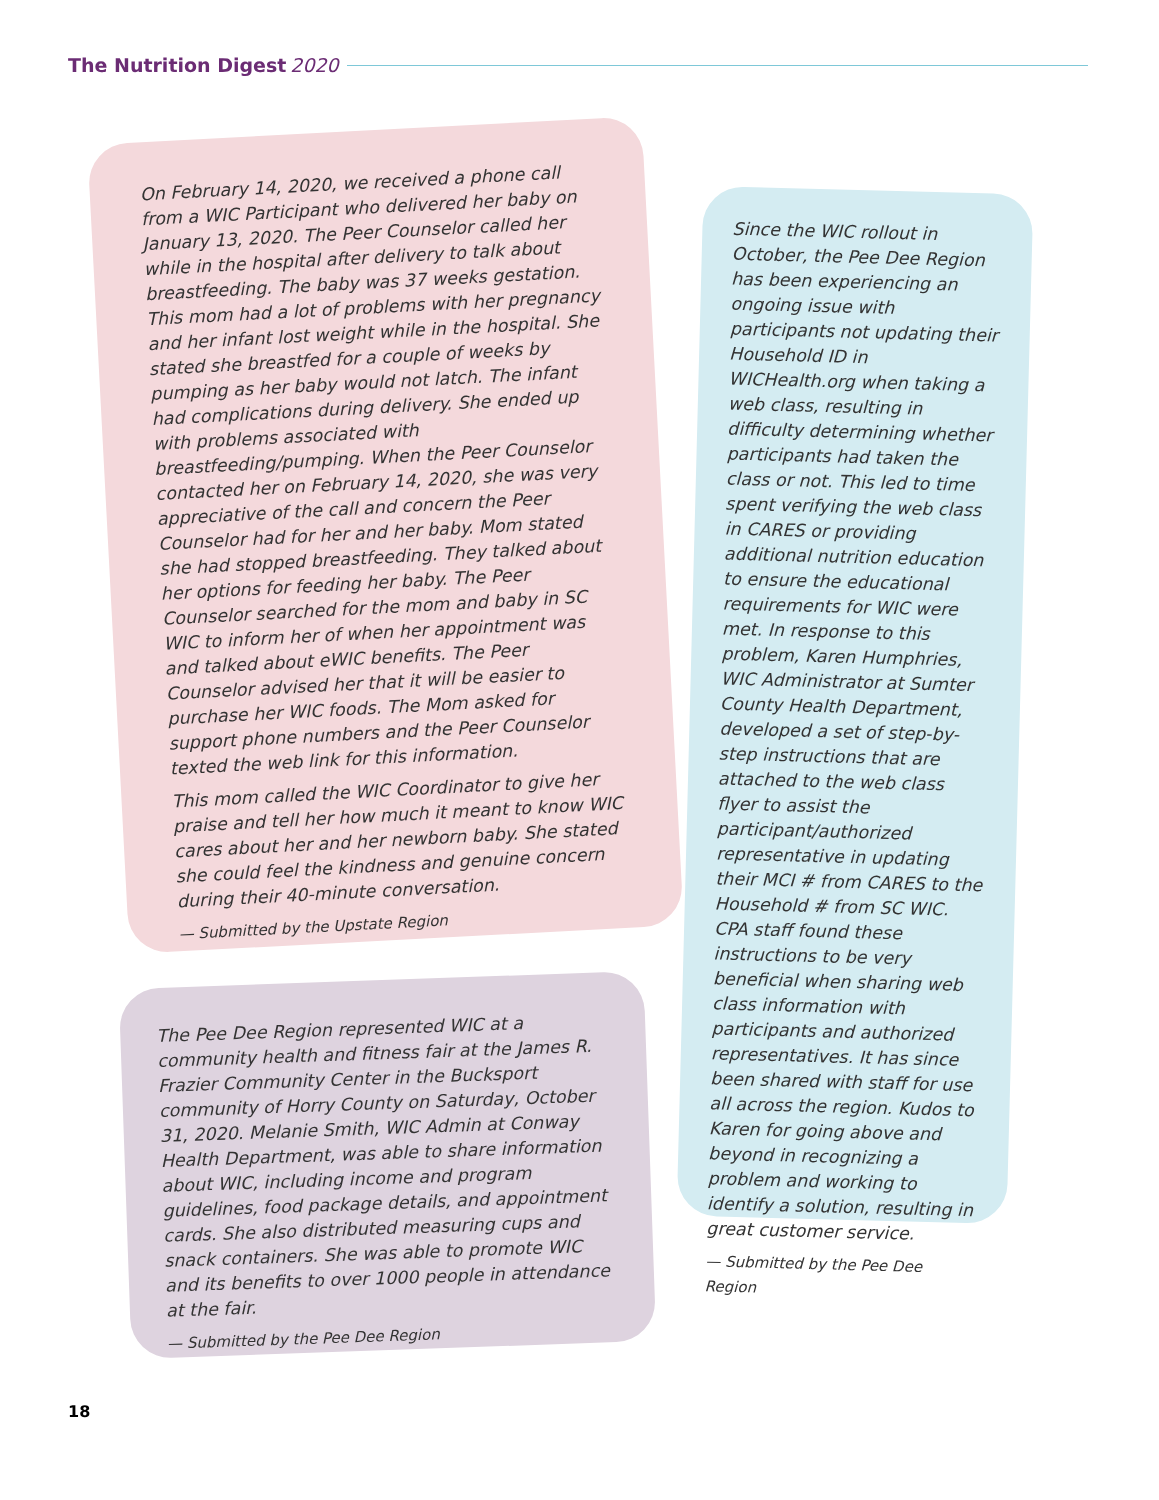The Nutrition Digest 2020
On February 14, 2020, we received a phone call from a WIC Participant who delivered her baby on January 13, 2020. The Peer Counselor called her while in the hospital after delivery to talk about breastfeeding. The baby was 37 weeks gestation. This mom had a lot of problems with her pregnancy and her infant lost weight while in the hospital. She stated she breastfed for a couple of weeks by pumping as her baby would not latch. The infant had complications during delivery. She ended up with problems associated with breastfeeding/pumping. When the Peer Counselor contacted her on February 14, 2020, she was very appreciative of the call and concern the Peer Counselor had for her and her baby. Mom stated she had stopped breastfeeding. They talked about her options for feeding her baby. The Peer Counselor searched for the mom and baby in SC WIC to inform her of when her appointment was and talked about eWIC benefits. The Peer Counselor advised her that it will be easier to purchase her WIC foods. The Mom asked for support phone numbers and the Peer Counselor texted the web link for this information.
This mom called the WIC Coordinator to give her praise and tell her how much it meant to know WIC cares about her and her newborn baby. She stated she could feel the kindness and genuine concern during their 40-minute conversation.
— Submitted by the Upstate Region
The Pee Dee Region represented WIC at a community health and fitness fair at the James R. Frazier Community Center in the Bucksport community of Horry County on Saturday, October 31, 2020. Melanie Smith, WIC Admin at Conway Health Department, was able to share information about WIC, including income and program guidelines, food package details, and appointment cards. She also distributed measuring cups and snack containers. She was able to promote WIC and its benefits to over 1000 people in attendance at the fair.
— Submitted by the Pee Dee Region
Since the WIC rollout in October, the Pee Dee Region has been experiencing an ongoing issue with participants not updating their Household ID in WICHealth.org when taking a web class, resulting in difficulty determining whether participants had taken the class or not. This led to time spent verifying the web class in CARES or providing additional nutrition education to ensure the educational requirements for WIC were met. In response to this problem, Karen Humphries, WIC Administrator at Sumter County Health Department, developed a set of step-by-step instructions that are attached to the web class flyer to assist the participant/authorized representative in updating their MCI # from CARES to the Household # from SC WIC. CPA staff found these instructions to be very beneficial when sharing web class information with participants and authorized representatives. It has since been shared with staff for use all across the region. Kudos to Karen for going above and beyond in recognizing a problem and working to identify a solution, resulting in great customer service.
— Submitted by the Pee Dee Region
18